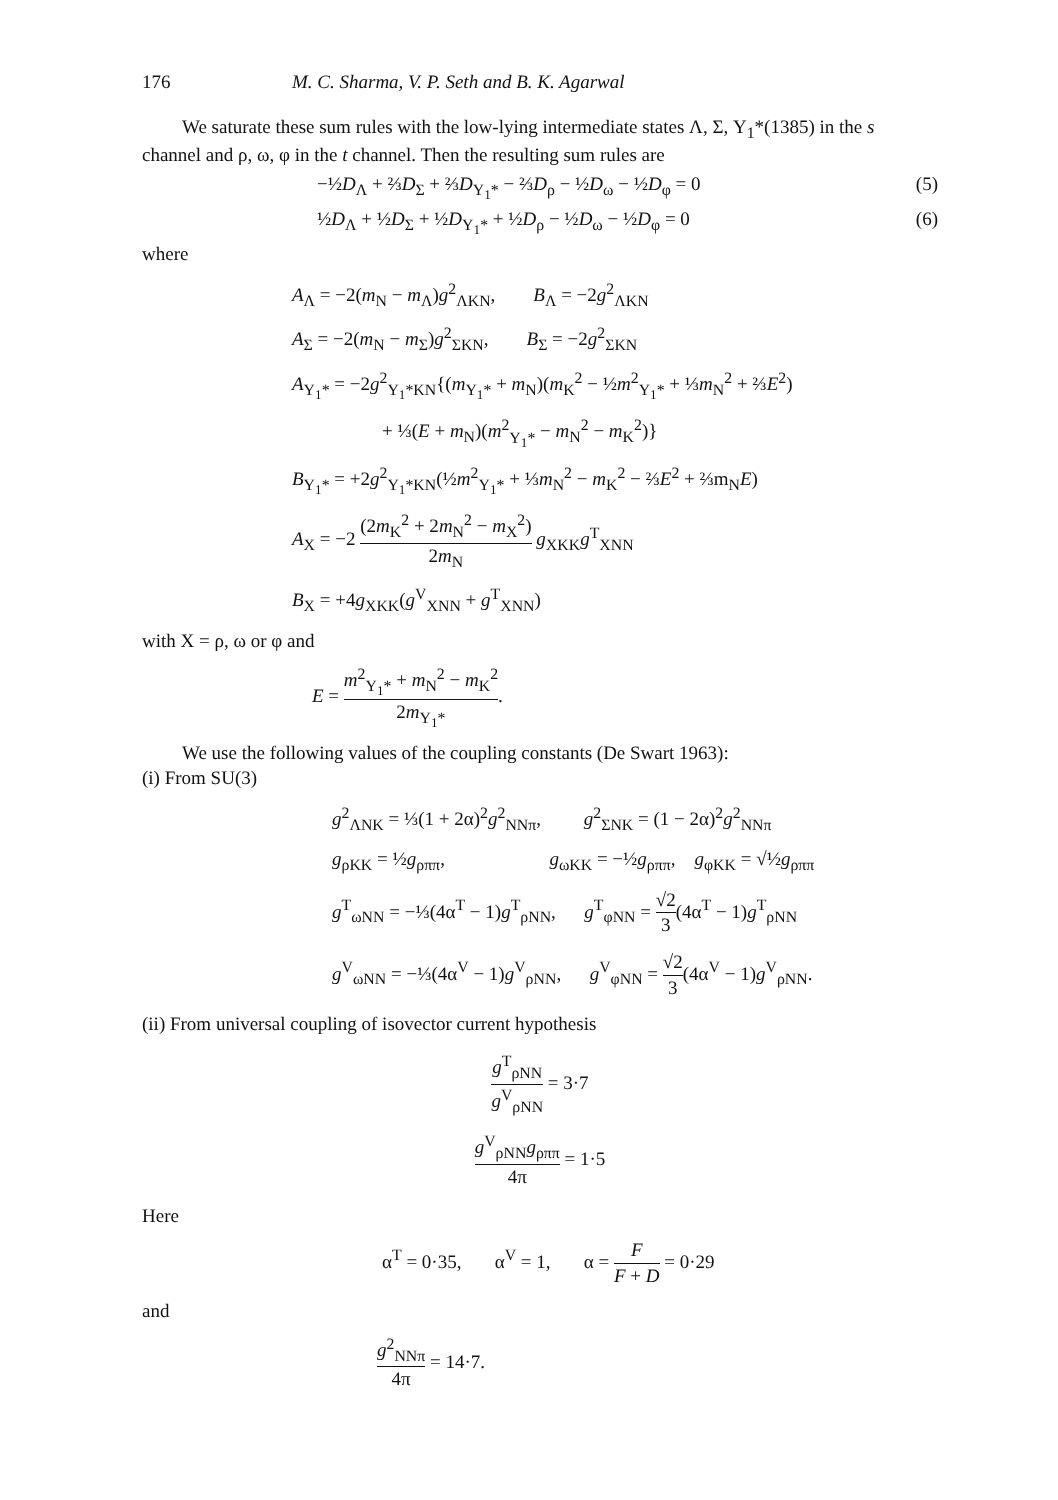176 M. C. Sharma, V. P. Seth and B. K. Agarwal
We saturate these sum rules with the low-lying intermediate states Λ, Σ, Y<sub>1</sub>*(1385) in the s channel and ρ, ω, φ in the t channel. Then the resulting sum rules are
−½D<sub>Λ</sub> + ⅔D<sub>Σ</sub> + ⅔D<sub>Y<sub>1</sub>*</sub> − ⅔D<sub>ρ</sub> − ½D<sub>ω</sub> − ½D<sub>φ</sub> = 0 (5)
½D<sub>Λ</sub> + ½D<sub>Σ</sub> + ½D<sub>Y<sub>1</sub>*</sub> + ½D<sub>ρ</sub> − ½D<sub>ω</sub> − ½D<sub>φ</sub> = 0 (6)
where
A<sub>Λ</sub> = −2(m<sub>N</sub> − m<sub>Λ</sub>)g<sup>2</sup><sub>ΛKN</sub>, B<sub>Λ</sub> = −2g<sup>2</sup><sub>ΛKN</sub>
A<sub>Σ</sub> = −2(m<sub>N</sub> − m<sub>Σ</sub>)g<sup>2</sup><sub>ΣKN</sub>, B<sub>Σ</sub> = −2g<sup>2</sup><sub>ΣKN</sub>
A<sub>Y<sub>1</sub>*</sub> = −2g<sup>2</sup><sub>Y<sub>1</sub>*KN</sub>{(m<sub>Y<sub>1</sub>*</sub> + m<sub>N</sub>)(m<sub>K</sub><sup>2</sup> − ½m<sup>2</sup><sub>Y<sub>1</sub>*</sub> + ⅓m<sub>N</sub><sup>2</sup> + ⅔E<sup>2</sup>)
+ ⅓(E + m<sub>N</sub>)(m<sup>2</sup><sub>Y<sub>1</sub>*</sub> − m<sub>N</sub><sup>2</sup> − m<sub>K</sub><sup>2</sup>)}
B<sub>Y<sub>1</sub>*</sub> = +2g<sup>2</sup><sub>Y<sub>1</sub>*KN</sub>(½m<sup>2</sup><sub>Y<sub>1</sub>*</sub> + ⅓m<sub>N</sub><sup>2</sup> − m<sub>K</sub><sup>2</sup> − ⅔E<sup>2</sup> + ⅔m<sub>N</sub>E)
A<sub>X</sub> = −2 (2m<sub>K</sub><sup>2</sup> + 2m<sub>N</sub><sup>2</sup> − m<sub>X</sub><sup>2</sup>) 2m<sub>N</sub> g<sub>XKK</sub>g<sup>T</sup><sub>XNN</sub>
B<sub>X</sub> = +4g<sub>XKK</sub>(g<sup>V</sup><sub>XNN</sub> + g<sup>T</sup><sub>XNN</sub>)
with X = ρ, ω or φ and
E = m<sup>2</sup><sub>Y<sub>1</sub>*</sub> + m<sub>N</sub><sup>2</sup> − m<sub>K</sub><sup>2</sup> 2m<sub>Y<sub>1</sub>*</sub>.
We use the following values of the coupling constants (De Swart 1963):
(i) From SU(3)
g<sup>2</sup><sub>ΛNK</sub> = ⅓(1 + 2α)<sup>2</sup>g<sup>2</sup><sub>NNπ</sub>, g<sup>2</sup><sub>ΣNK</sub> = (1 − 2α)<sup>2</sup>g<sup>2</sup><sub>NNπ</sub>
g<sub>ρKK</sub> = ½g<sub>ρππ</sub>, g<sub>ωKK</sub> = −½g<sub>ρππ</sub>, g<sub>φKK</sub> = √½g<sub>ρππ</sub>
g<sup>T</sup><sub>ωNN</sub> = −⅓(4α<sup>T</sup> − 1)g<sup>T</sup><sub>ρNN</sub>, g<sup>T</sup><sub>φNN</sub> = √2 3(4α<sup>T</sup> − 1)g<sup>T</sup><sub>ρNN</sub>
g<sup>V</sup><sub>ωNN</sub> = −⅓(4α<sup>V</sup> − 1)g<sup>V</sup><sub>ρNN</sub>, g<sup>V</sup><sub>φNN</sub> = √2 3(4α<sup>V</sup> − 1)g<sup>V</sup><sub>ρNN</sub>.
(ii) From universal coupling of isovector current hypothesis
g<sup>T</sup><sub>ρNN</sub> g<sup>V</sup><sub>ρNN</sub> = 3·7
g<sup>V</sup><sub>ρNN</sub>g<sub>ρππ</sub> 4π = 1·5
Here
α<sup>T</sup> = 0·35, α<sup>V</sup> = 1, α = F F + D = 0·29
and
g<sup>2</sup><sub>NNπ</sub> 4π = 14·7.